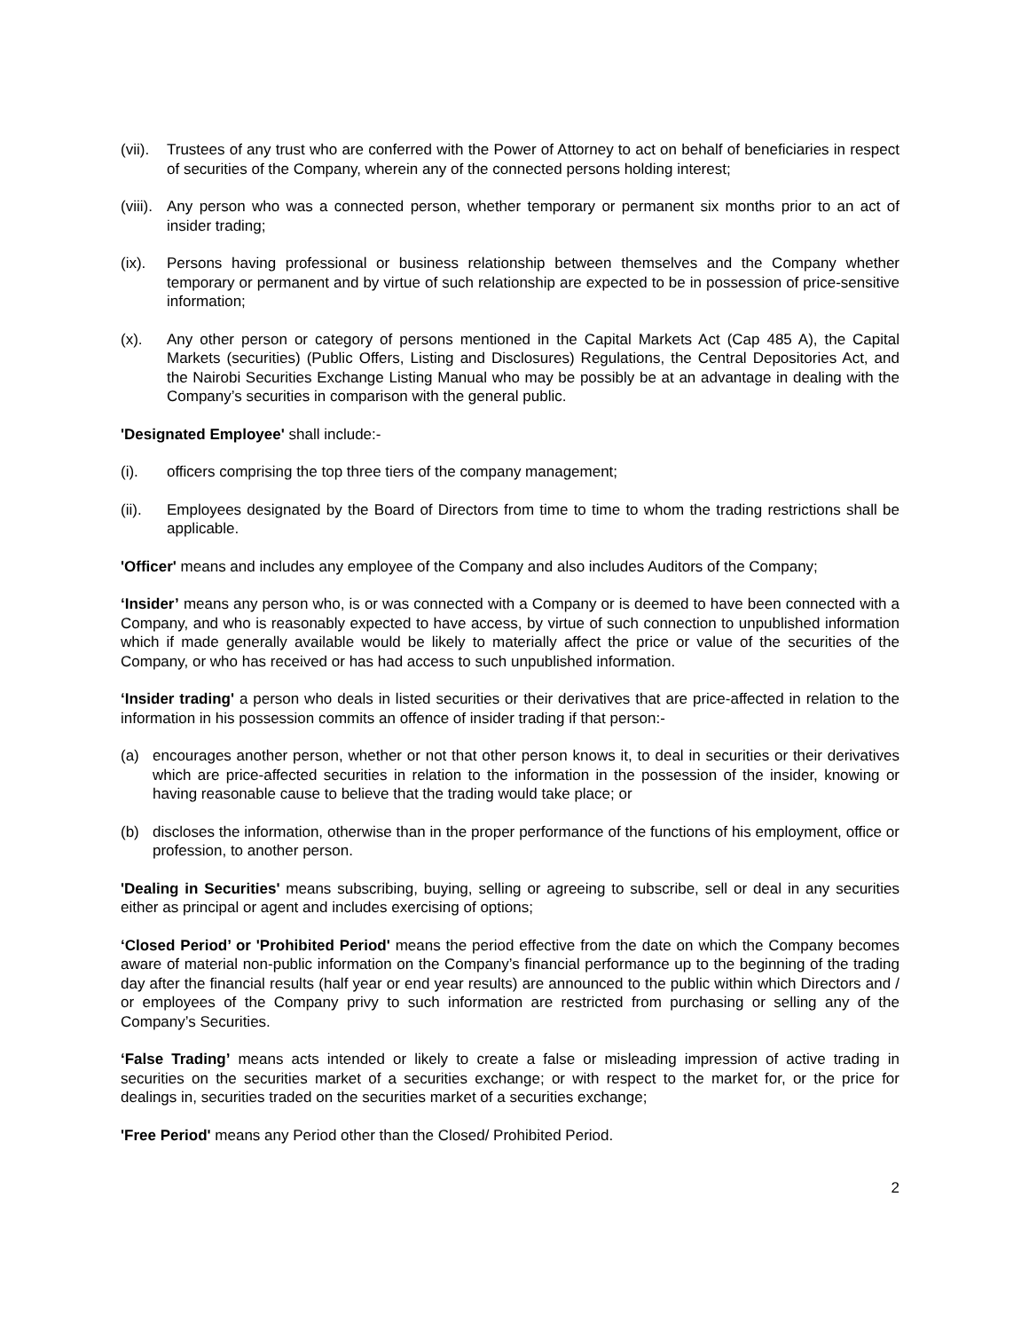(vii). Trustees of any trust who are conferred with the Power of Attorney to act on behalf of beneficiaries in respect of securities of the Company, wherein any of the connected persons holding interest;
(viii). Any person who was a connected person, whether temporary or permanent six months prior to an act of insider trading;
(ix). Persons having professional or business relationship between themselves and the Company whether temporary or permanent and by virtue of such relationship are expected to be in possession of price-sensitive information;
(x). Any other person or category of persons mentioned in the Capital Markets Act (Cap 485 A), the Capital Markets (securities) (Public Offers, Listing and Disclosures) Regulations, the Central Depositories Act, and the Nairobi Securities Exchange Listing Manual who may be possibly be at an advantage in dealing with the Company’s securities in comparison with the general public.
'Designated Employee' shall include:-
(i). officers comprising the top three tiers of the company management;
(ii). Employees designated by the Board of Directors from time to time to whom the trading restrictions shall be applicable.
'Officer' means and includes any employee of the Company and also includes Auditors of the Company;
‘Insider’ means any person who, is or was connected with a Company or is deemed to have been connected with a Company, and who is reasonably expected to have access, by virtue of such connection to unpublished information which if made generally available would be likely to materially affect the price or value of the securities of the Company, or who has received or has had access to such unpublished information.
‘Insider trading' a person who deals in listed securities or their derivatives that are price-affected in relation to the information in his possession commits an offence of insider trading if that person:-
(a) encourages another person, whether or not that other person knows it, to deal in securities or their derivatives which are price-affected securities in relation to the information in the possession of the insider, knowing or having reasonable cause to believe that the trading would take place; or
(b) discloses the information, otherwise than in the proper performance of the functions of his employment, office or profession, to another person.
'Dealing in Securities' means subscribing, buying, selling or agreeing to subscribe, sell or deal in any securities either as principal or agent and includes exercising of options;
‘Closed Period’ or 'Prohibited Period' means the period effective from the date on which the Company becomes aware of material non-public information on the Company’s financial performance up to the beginning of the trading day after the financial results (half year or end year results) are announced to the public within which Directors and / or employees of the Company privy to such information are restricted from purchasing or selling any of the Company’s Securities.
‘False Trading’ means acts intended or likely to create a false or misleading impression of active trading in securities on the securities market of a securities exchange; or with respect to the market for, or the price for dealings in, securities traded on the securities market of a securities exchange;
'Free Period' means any Period other than the Closed/ Prohibited Period.
2